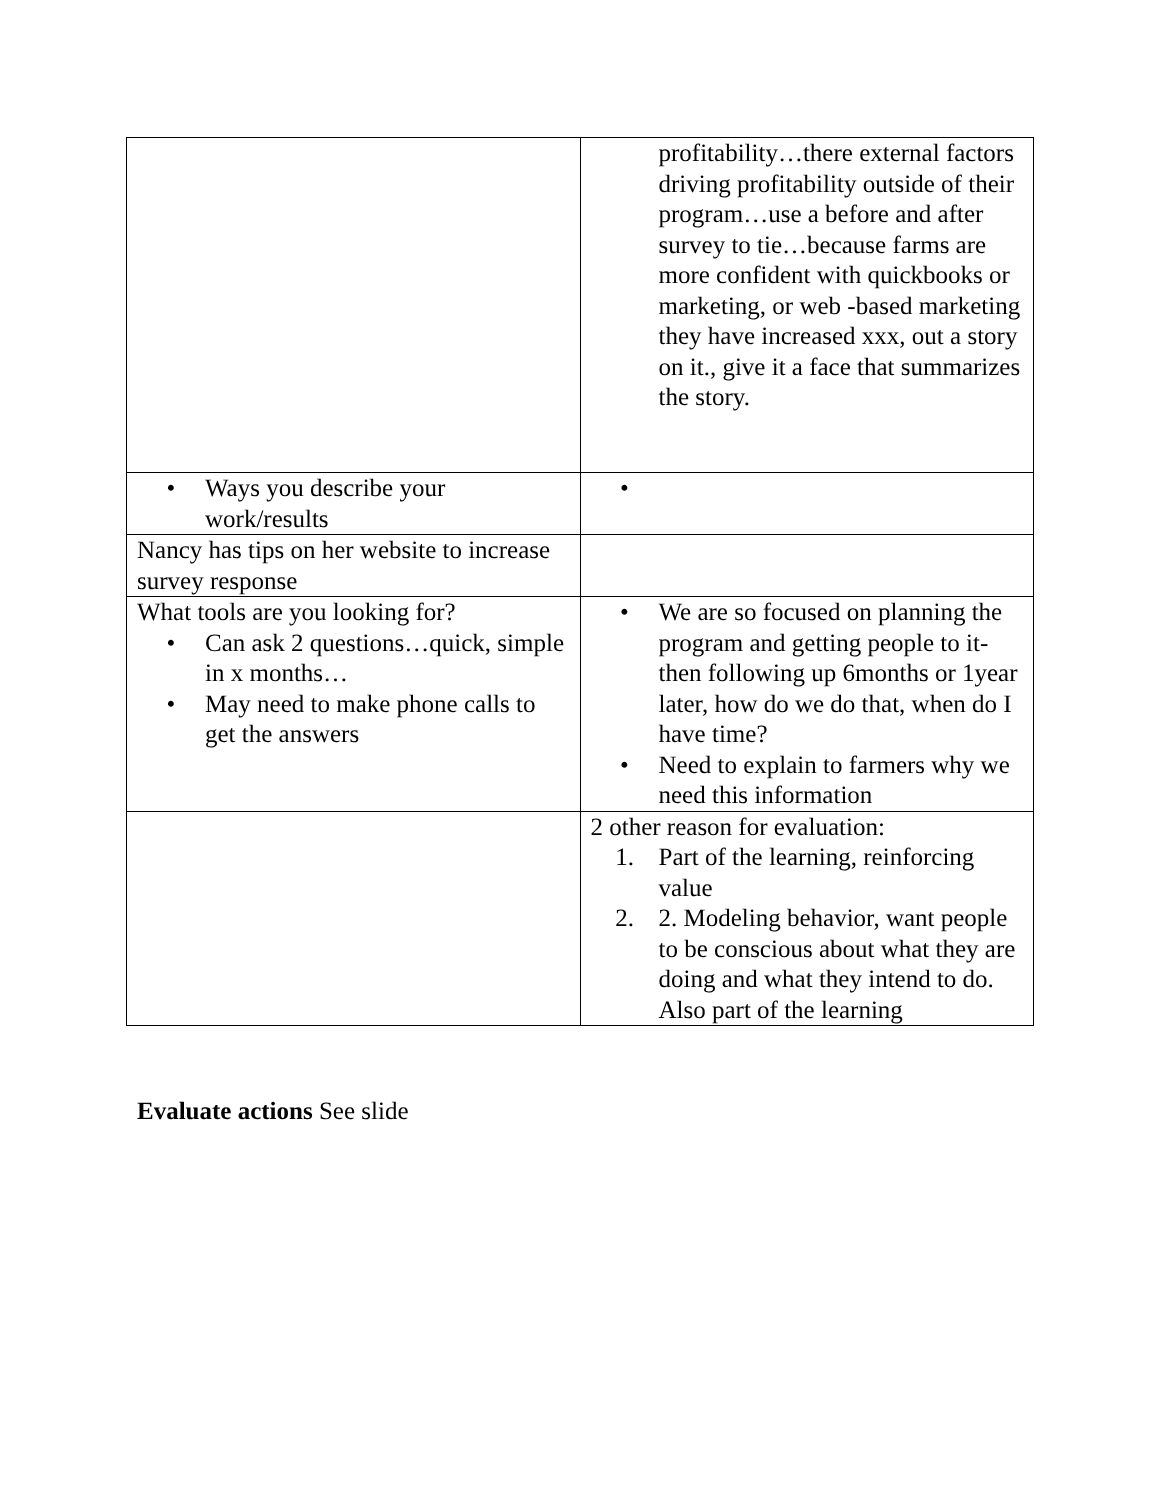| | profitability…there external factors driving profitability outside of their program…use a before and after survey to tie…because farms are more confident with quickbooks or marketing, or web -based marketing they have increased xxx, out a story on it., give it a face that summarizes the story. |
| • Ways you describe your work/results | • |
| Nancy has tips on her website to increase survey response | |
| What tools are you looking for? • Can ask 2 questions…quick, simple in x months… • May need to make phone calls to get the answers | • We are so focused on planning the program and getting people to it- then following up 6months or 1year later, how do we do that, when do I have time? • Need to explain to farmers why we need this information |
| | 2 other reason for evaluation: 1. Part of the learning, reinforcing value 2. 2. Modeling behavior, want people to be conscious about what they are doing and what they intend to do. Also part of the learning |
Evaluate actions See slide